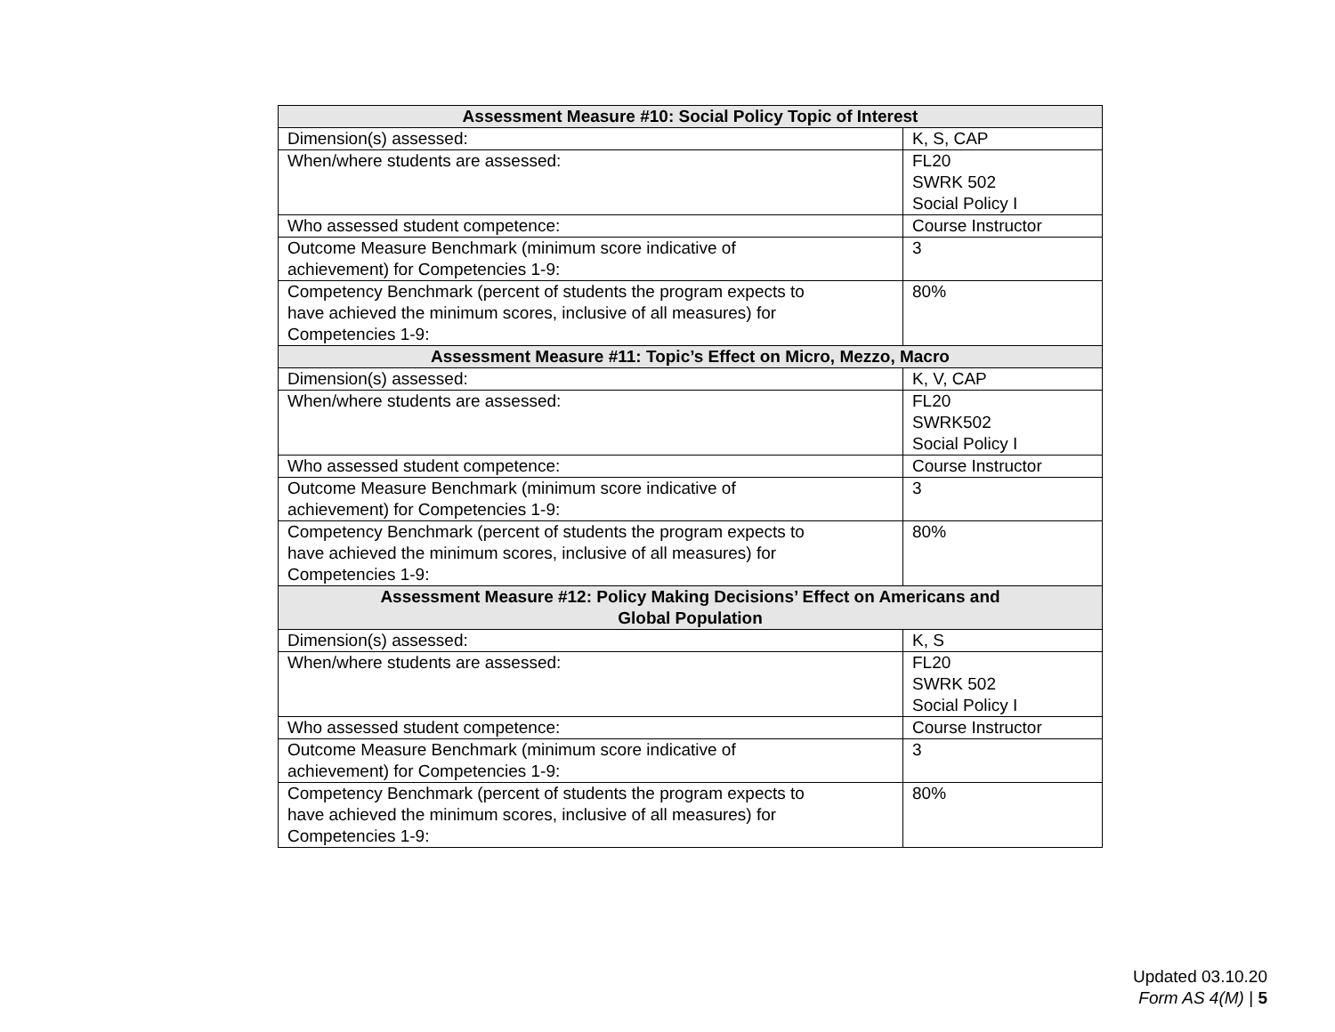| Assessment Measure #10: Social Policy Topic of Interest | |
| --- | --- |
| Dimension(s) assessed: | K, S, CAP |
| When/where students are assessed: | FL20 SWRK 502 Social Policy I |
| Who assessed student competence: | Course Instructor |
| Outcome Measure Benchmark (minimum score indicative of achievement) for Competencies 1-9: | 3 |
| Competency Benchmark (percent of students the program expects to have achieved the minimum scores, inclusive of all measures) for Competencies 1-9: | 80% |
| Assessment Measure #11: Topic’s Effect on Micro, Mezzo, Macro | |
| Dimension(s) assessed: | K, V, CAP |
| When/where students are assessed: | FL20 SWRK502 Social Policy I |
| Who assessed student competence: | Course Instructor |
| Outcome Measure Benchmark (minimum score indicative of achievement) for Competencies 1-9: | 3 |
| Competency Benchmark (percent of students the program expects to have achieved the minimum scores, inclusive of all measures) for Competencies 1-9: | 80% |
| Assessment Measure #12: Policy Making Decisions’ Effect on Americans and Global Population | |
| Dimension(s) assessed: | K, S |
| When/where students are assessed: | FL20 SWRK 502 Social Policy I |
| Who assessed student competence: | Course Instructor |
| Outcome Measure Benchmark (minimum score indicative of achievement) for Competencies 1-9: | 3 |
| Competency Benchmark (percent of students the program expects to have achieved the minimum scores, inclusive of all measures) for Competencies 1-9: | 80% |
Updated 03.10.20
Form AS 4(M) | 5